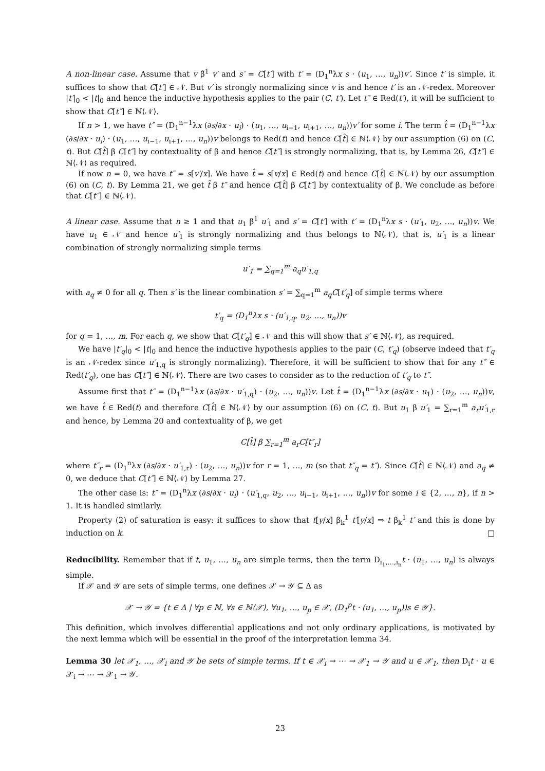A non-linear case. Assume that v β̃<sup>1</sup> v′ and s′ = C[t′] with t′ = (D<sub>1</sub><sup>n</sup>λx s · (u<sub>1</sub>, …, u<sub>n</sub>))v′. Since t′ is simple, it suffices to show that C[t′] ∈ 𝒩. But v′ is strongly normalizing since v is and hence t′ is an 𝒩-redex. Moreover |t′|<sub>0</sub> < |t|<sub>0</sub> and hence the inductive hypothesis applies to the pair (C, t′). Let t″ ∈ Red(t′), it will be sufficient to show that C[t″] ∈ ℕ⟨𝒩⟩.
If n > 1, we have t″ = (D<sub>1</sub><sup>n−1</sup>λx (∂s/∂x · u<sub>i</sub>) · (u<sub>1</sub>, …, u<sub>i−1</sub>, u<sub>i+1</sub>, …, u<sub>n</sub>))v′ for some i. The term t̂ = (D<sub>1</sub><sup>n−1</sup>λx (∂s/∂x · u<sub>i</sub>) · (u<sub>1</sub>, …, u<sub>i−1</sub>, u<sub>i+1</sub>, …, u<sub>n</sub>))v belongs to Red(t) and hence C[t̂] ∈ ℕ⟨𝒩⟩ by our assumption (6) on (C, t). But C[t̂] β C[t″] by contextuality of β and hence C[t″] is strongly normalizing, that is, by Lemma 26, C[t″] ∈ ℕ⟨𝒩⟩ as required.
If now n = 0, we have t″ = s[v′/x]. We have t̂ = s[v/x] ∈ Red(t) and hence C[t̂] ∈ ℕ⟨𝒩⟩ by our assumption (6) on (C, t). By Lemma 21, we get t̂ β t″ and hence C[t̂] β C[t″] by contextuality of β. We conclude as before that C[t″] ∈ ℕ⟨𝒩⟩.
A linear case. Assume that n ≥ 1 and that u<sub>1</sub> β<sup>1</sup> u′<sub>1</sub> and s′ = C[t′] with t′ = (D<sub>1</sub><sup>n</sup>λx s · (u′<sub>1</sub>, u<sub>2</sub>, …, u<sub>n</sub>))v. We have u<sub>1</sub> ∈ 𝒩 and hence u′<sub>1</sub> is strongly normalizing and thus belongs to ℕ⟨𝒩⟩, that is, u′<sub>1</sub> is a linear combination of strongly normalizing simple terms
u′<sub>1</sub> = ∑<sub>q=1</sub><sup>m</sup> a<sub>q</sub>u′<sub>1,q</sub>
with a<sub>q</sub> ≠ 0 for all q. Then s′ is the linear combination s′ = ∑<sub>q=1</sub><sup>m</sup> a<sub>q</sub>C[t′<sub>q</sub>] of simple terms where
t′<sub>q</sub> = (D<sub>1</sub><sup>n</sup>λx s · (u′<sub>1,q</sub>, u<sub>2</sub>, …, u<sub>n</sub>))v
for q = 1, …, m. For each q, we show that C[t′<sub>q</sub>] ∈ 𝒩 and this will show that s′ ∈ ℕ⟨𝒩⟩, as required.
We have |t′<sub>q</sub>|<sub>0</sub> < |t|<sub>0</sub> and hence the inductive hypothesis applies to the pair (C, t′<sub>q</sub>) (observe indeed that t′<sub>q</sub> is an 𝒩-redex since u′<sub>1,q</sub> is strongly normalizing). Therefore, it will be sufficient to show that for any t″ ∈ Red(t′<sub>q</sub>), one has C[t″] ∈ ℕ⟨𝒩⟩. There are two cases to consider as to the reduction of t′<sub>q</sub> to t″.
Assume first that t″ = (D<sub>1</sub><sup>n−1</sup>λx (∂s/∂x · u′<sub>1,q</sub>) · (u<sub>2</sub>, …, u<sub>n</sub>))v. Let t̂ = (D<sub>1</sub><sup>n−1</sup>λx (∂s/∂x · u<sub>1</sub>) · (u<sub>2</sub>, …, u<sub>n</sub>))v, we have t̂ ∈ Red(t) and therefore C[t̂] ∈ ℕ⟨𝒩⟩ by our assumption (6) on (C, t). But u<sub>1</sub> β u′<sub>1</sub> = ∑<sub>r=1</sub><sup>m</sup> a<sub>r</sub>u′<sub>1,r</sub> and hence, by Lemma 20 and contextuality of β, we get
C[t̂] β ∑<sub>r=1</sub><sup>m</sup> a<sub>r</sub>C[t″<sub>r</sub>]
where t″<sub>r</sub> = (D<sub>1</sub><sup>n</sup>λx (∂s/∂x · u′<sub>1,r</sub>) · (u<sub>2</sub>, …, u<sub>n</sub>))v for r = 1, …, m (so that t″<sub>q</sub> = t″). Since C[t̂] ∈ ℕ⟨𝒩⟩ and a<sub>q</sub> ≠ 0, we deduce that C[t″] ∈ ℕ⟨𝒩⟩ by Lemma 27.
The other case is: t″ = (D<sub>1</sub><sup>n</sup>λx (∂s/∂x · u<sub>i</sub>) · (u′<sub>1,q</sub>, u<sub>2</sub>, …, u<sub>i−1</sub>, u<sub>i+1</sub>, …, u<sub>n</sub>))v for some i ∈ {2, …, n}, if n > 1. It is handled similarly.
Property (2) of saturation is easy: it suffices to show that t[y/x] β<sub>k</sub><sup>1</sup> t′[y/x] ⇒ t β<sub>k</sub><sup>1</sup> t′ and this is done by induction on k. □
Reducibility. Remember that if t, u<sub>1</sub>, …, u<sub>n</sub> are simple terms, then the term D<sub>i<sub>1</sub>,…,i<sub>n</sub></sub>t · (u<sub>1</sub>, …, u<sub>n</sub>) is always simple.
If 𝒳 and 𝒴 are sets of simple terms, one defines 𝒳 → 𝒴 ⊆ Δ as
𝒳 → 𝒴 = {t ∈ Δ | ∀p ∈ ℕ, ∀s ∈ ℕ⟨𝒳⟩, ∀u<sub>1</sub>, …, u<sub>p</sub> ∈ 𝒳, (D<sub>1</sub><sup>p</sup>t · (u<sub>1</sub>, …, u<sub>p</sub>))s ∈ 𝒴}.
This definition, which involves differential applications and not only ordinary applications, is motivated by the next lemma which will be essential in the proof of the interpretation lemma 34.
Lemma 30 let 𝒳<sub>1</sub>, …, 𝒳<sub>i</sub> and 𝒴 be sets of simple terms. If t ∈ 𝒳<sub>i</sub> → ⋯ → 𝒳<sub>1</sub> → 𝒴 and u ∈ 𝒳<sub>1</sub>, then D<sub>i</sub>t · u ∈ 𝒳<sub>i</sub> → ⋯ → 𝒳<sub>1</sub> → 𝒴.
23